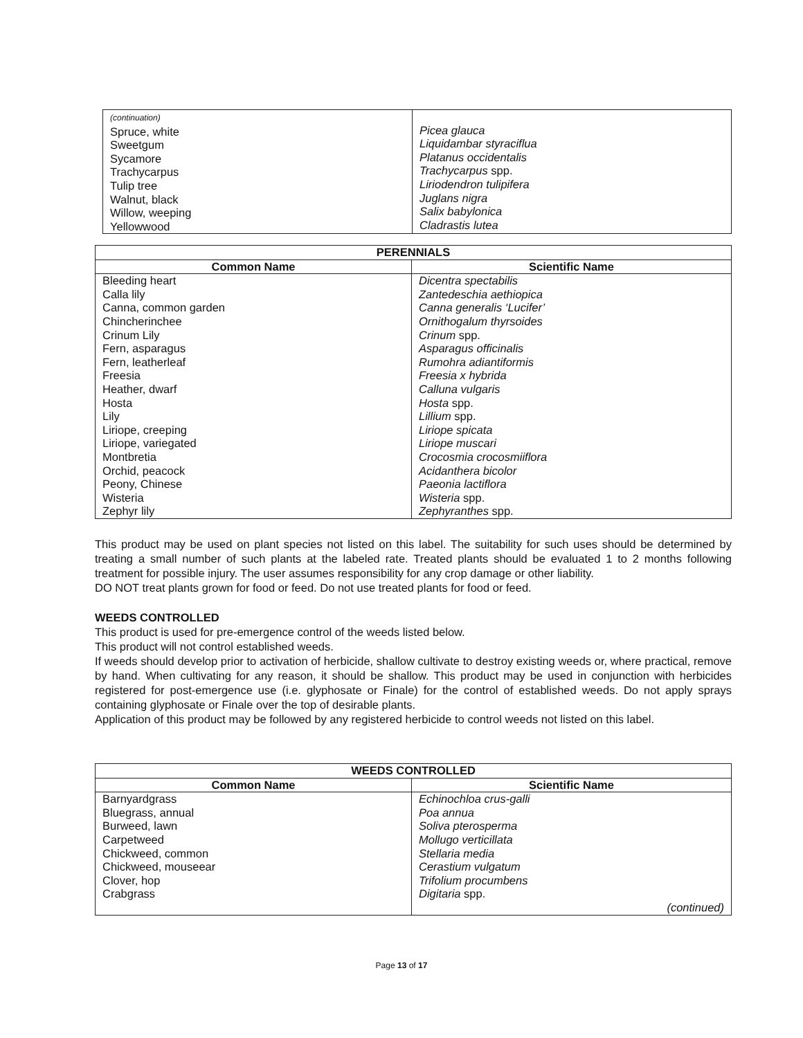| (continuation) Spruce, white Sweetgum Sycamore Trachycarpus Tulip tree Walnut, black Willow, weeping Yellowwood | Picea glauca Liquidambar styraciflua Platanus occidentalis Trachycarpus spp. Liriodendron tulipifera Juglans nigra Salix babylonica Cladrastis lutea |
| PERENNIALS | |
| --- | --- |
| Common Name | Scientific Name |
| Bleeding heart Calla lily Canna, common garden Chincherinchee Crinum Lily Fern, asparagus Fern, leatherleaf Freesia Heather, dwarf Hosta Lily Liriope, creeping Liriope, variegated Montbretia Orchid, peacock Peony, Chinese Wisteria Zephyr lily | Dicentra spectabilis Zantedeschia aethiopica Canna generalis ‘Lucifer’ Ornithogalum thyrsoides Crinum spp. Asparagus officinalis Rumohra adiantiformis Freesia x hybrida Calluna vulgaris Hosta spp. Lillium spp. Liriope spicata Liriope muscari Crocosmia crocosmiiflora Acidanthera bicolor Paeonia lactiflora Wisteria spp. Zephyranthes spp. |
This product may be used on plant species not listed on this label. The suitability for such uses should be determined by treating a small number of such plants at the labeled rate. Treated plants should be evaluated 1 to 2 months following treatment for possible injury. The user assumes responsibility for any crop damage or other liability.
DO NOT treat plants grown for food or feed. Do not use treated plants for food or feed.
WEEDS CONTROLLED
This product is used for pre-emergence control of the weeds listed below.
This product will not control established weeds.
If weeds should develop prior to activation of herbicide, shallow cultivate to destroy existing weeds or, where practical, remove by hand. When cultivating for any reason, it should be shallow. This product may be used in conjunction with herbicides registered for post-emergence use (i.e. glyphosate or Finale) for the control of established weeds. Do not apply sprays containing glyphosate or Finale over the top of desirable plants.
Application of this product may be followed by any registered herbicide to control weeds not listed on this label.
| WEEDS CONTROLLED | |
| --- | --- |
| Common Name | Scientific Name |
| Barnyardgrass Bluegrass, annual Burweed, lawn Carpetweed Chickweed, common Chickweed, mouseear Clover, hop Crabgrass | Echinochloa crus-galli Poa annua Soliva pterosperma Mollugo verticillata Stellaria media Cerastium vulgatum Trifolium procumbens Digitaria spp. (continued) |
Page 13 of 17